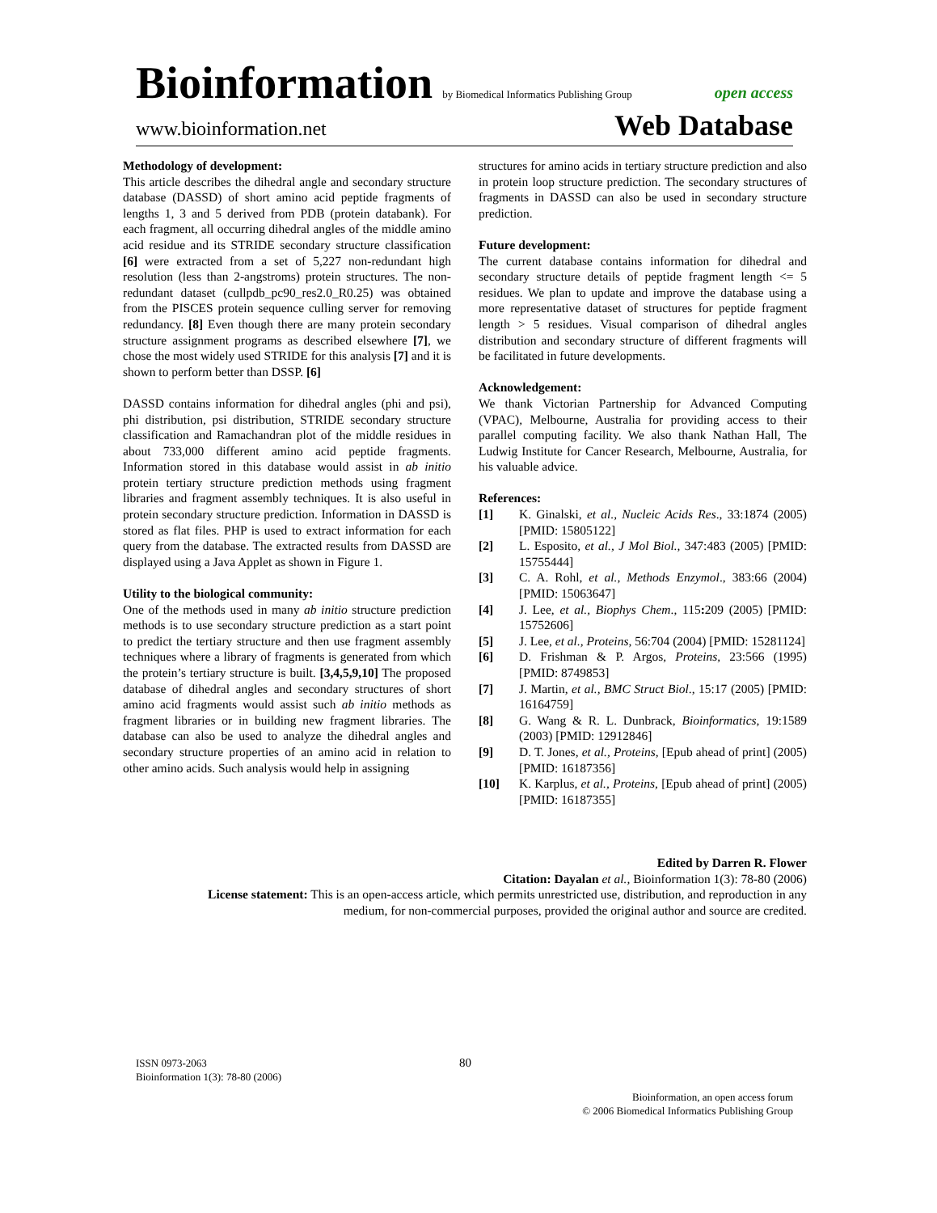Bioinformation by Biomedical Informatics Publishing Group open access
www.bioinformation.net Web Database
Methodology of development:
This article describes the dihedral angle and secondary structure database (DASSD) of short amino acid peptide fragments of lengths 1, 3 and 5 derived from PDB (protein databank). For each fragment, all occurring dihedral angles of the middle amino acid residue and its STRIDE secondary structure classification [6] were extracted from a set of 5,227 non-redundant high resolution (less than 2-angstroms) protein structures. The non-redundant dataset (cullpdb_pc90_res2.0_R0.25) was obtained from the PISCES protein sequence culling server for removing redundancy. [8] Even though there are many protein secondary structure assignment programs as described elsewhere [7], we chose the most widely used STRIDE for this analysis [7] and it is shown to perform better than DSSP. [6]
DASSD contains information for dihedral angles (phi and psi), phi distribution, psi distribution, STRIDE secondary structure classification and Ramachandran plot of the middle residues in about 733,000 different amino acid peptide fragments. Information stored in this database would assist in ab initio protein tertiary structure prediction methods using fragment libraries and fragment assembly techniques. It is also useful in protein secondary structure prediction. Information in DASSD is stored as flat files. PHP is used to extract information for each query from the database. The extracted results from DASSD are displayed using a Java Applet as shown in Figure 1.
Utility to the biological community:
One of the methods used in many ab initio structure prediction methods is to use secondary structure prediction as a start point to predict the tertiary structure and then use fragment assembly techniques where a library of fragments is generated from which the protein’s tertiary structure is built. [3,4,5,9,10] The proposed database of dihedral angles and secondary structures of short amino acid fragments would assist such ab initio methods as fragment libraries or in building new fragment libraries. The database can also be used to analyze the dihedral angles and secondary structure properties of an amino acid in relation to other amino acids. Such analysis would help in assigning
structures for amino acids in tertiary structure prediction and also in protein loop structure prediction. The secondary structures of fragments in DASSD can also be used in secondary structure prediction.
Future development:
The current database contains information for dihedral and secondary structure details of peptide fragment length <= 5 residues. We plan to update and improve the database using a more representative dataset of structures for peptide fragment length > 5 residues. Visual comparison of dihedral angles distribution and secondary structure of different fragments will be facilitated in future developments.
Acknowledgement:
We thank Victorian Partnership for Advanced Computing (VPAC), Melbourne, Australia for providing access to their parallel computing facility. We also thank Nathan Hall, The Ludwig Institute for Cancer Research, Melbourne, Australia, for his valuable advice.
References:
[1] K. Ginalski, et al., Nucleic Acids Res., 33:1874 (2005) [PMID: 15805122]
[2] L. Esposito, et al., J Mol Biol., 347:483 (2005) [PMID: 15755444]
[3] C. A. Rohl, et al., Methods Enzymol., 383:66 (2004) [PMID: 15063647]
[4] J. Lee, et al., Biophys Chem., 115: 209 (2005) [PMID: 15752606]
[5] J. Lee, et al., Proteins, 56:704 (2004) [PMID: 15281124]
[6] D. Frishman & P. Argos, Proteins, 23:566 (1995) [PMID: 8749853]
[7] J. Martin, et al., BMC Struct Biol., 15:17 (2005) [PMID: 16164759]
[8] G. Wang & R. L. Dunbrack, Bioinformatics, 19:1589 (2003) [PMID: 12912846]
[9] D. T. Jones, et al., Proteins, [Epub ahead of print] (2005) [PMID: 16187356]
[10] K. Karplus, et al., Proteins, [Epub ahead of print] (2005) [PMID: 16187355]
Edited by Darren R. Flower
Citation: Dayalan et al., Bioinformation 1(3): 78-80 (2006)
License statement: This is an open-access article, which permits unrestricted use, distribution, and reproduction in any medium, for non-commercial purposes, provided the original author and source are credited.
ISSN 0973-2063
Bioinformation 1(3): 78-80 (2006)
80
Bioinformation, an open access forum
© 2006 Biomedical Informatics Publishing Group